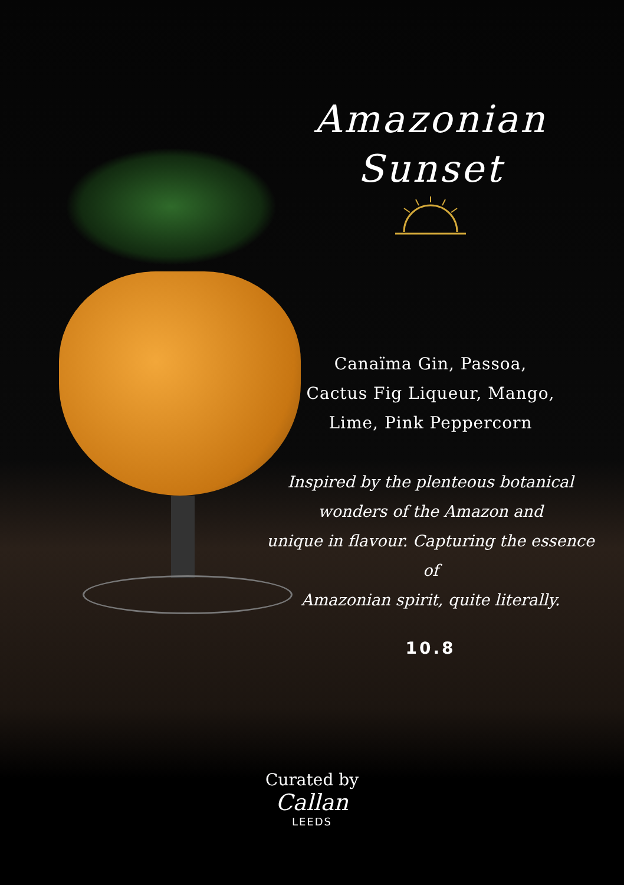Amazonian
Sunset
Canaïma Gin, Passoa,
Cactus Fig Liqueur, Mango,
Lime, Pink Peppercorn
Inspired by the plenteous botanical
wonders of the Amazon and
unique in flavour. Capturing the essence of
Amazonian spirit, quite literally.
10.8
Curated by
Callan
LEEDS